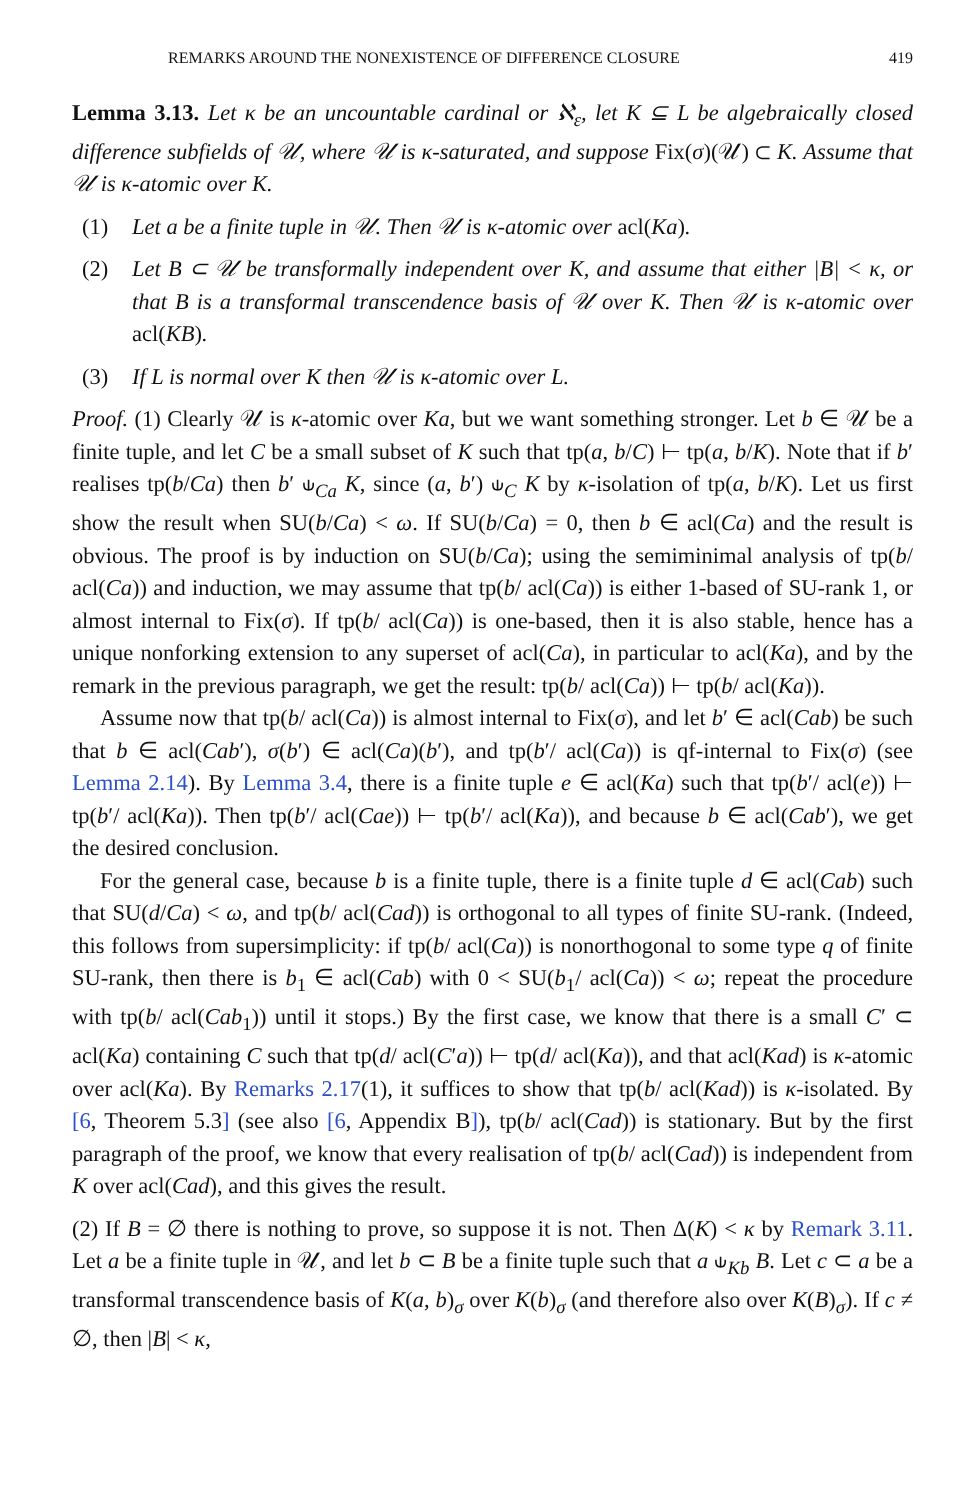REMARKS AROUND THE NONEXISTENCE OF DIFFERENCE CLOSURE 419
Lemma 3.13. Let κ be an uncountable cardinal or ℵ<sub>ε</sub>, let K ⊆ L be algebraically closed difference subfields of 𝒰, where 𝒰 is κ-saturated, and suppose Fix(σ)(𝒰) ⊂ K. Assume that 𝒰 is κ-atomic over K.
(1) Let a be a finite tuple in 𝒰. Then 𝒰 is κ-atomic over acl(Ka).
(2) Let B ⊂ 𝒰 be transformally independent over K, and assume that either |B| < κ, or that B is a transformal transcendence basis of 𝒰 over K. Then 𝒰 is κ-atomic over acl(KB).
(3) If L is normal over K then 𝒰 is κ-atomic over L.
Proof. (1) Clearly 𝒰 is κ-atomic over Ka, but we want something stronger. Let b ∈ 𝒰 be a finite tuple, and let C be a small subset of K such that tp(a, b/C) ⊢ tp(a, b/K). Note that if b′ realises tp(b/Ca) then b′ ⫝<sub>Ca</sub> K, since (a, b′) ⫝<sub>C</sub> K by κ-isolation of tp(a, b/K). Let us first show the result when SU(b/Ca) < ω. If SU(b/Ca) = 0, then b ∈ acl(Ca) and the result is obvious. The proof is by induction on SU(b/Ca); using the semiminimal analysis of tp(b/ acl(Ca)) and induction, we may assume that tp(b/ acl(Ca)) is either 1-based of SU-rank 1, or almost internal to Fix(σ). If tp(b/ acl(Ca)) is one-based, then it is also stable, hence has a unique nonforking extension to any superset of acl(Ca), in particular to acl(Ka), and by the remark in the previous paragraph, we get the result: tp(b/ acl(Ca)) ⊢ tp(b/ acl(Ka)).
Assume now that tp(b/ acl(Ca)) is almost internal to Fix(σ), and let b′ ∈ acl(Cab) be such that b ∈ acl(Cab′), σ(b′) ∈ acl(Ca)(b′), and tp(b′/ acl(Ca)) is qf-internal to Fix(σ) (see Lemma 2.14). By Lemma 3.4, there is a finite tuple e ∈ acl(Ka) such that tp(b′/ acl(e)) ⊢ tp(b′/ acl(Ka)). Then tp(b′/ acl(Cae)) ⊢ tp(b′/ acl(Ka)), and because b ∈ acl(Cab′), we get the desired conclusion.
For the general case, because b is a finite tuple, there is a finite tuple d ∈ acl(Cab) such that SU(d/Ca) < ω, and tp(b/ acl(Cad)) is orthogonal to all types of finite SU-rank. (Indeed, this follows from supersimplicity: if tp(b/ acl(Ca)) is nonorthogonal to some type q of finite SU-rank, then there is b<sub>1</sub> ∈ acl(Cab) with 0 < SU(b<sub>1</sub>/ acl(Ca)) < ω; repeat the procedure with tp(b/ acl(Cab<sub>1</sub>)) until it stops.) By the first case, we know that there is a small C′ ⊂ acl(Ka) containing C such that tp(d/ acl(C′a)) ⊢ tp(d/ acl(Ka)), and that acl(Kad) is κ-atomic over acl(Ka). By Remarks 2.17(1), it suffices to show that tp(b/ acl(Kad)) is κ-isolated. By [6, Theorem 5.3] (see also [6, Appendix B]), tp(b/ acl(Cad)) is stationary. But by the first paragraph of the proof, we know that every realisation of tp(b/ acl(Cad)) is independent from K over acl(Cad), and this gives the result.
(2) If B = ∅ there is nothing to prove, so suppose it is not. Then Δ(K) < κ by Remark 3.11. Let a be a finite tuple in 𝒰, and let b ⊂ B be a finite tuple such that a ⫝<sub>Kb</sub> B. Let c ⊂ a be a transformal transcendence basis of K(a, b)<sub>σ</sub> over K(b)<sub>σ</sub> (and therefore also over K(B)<sub>σ</sub>). If c ≠ ∅, then |B| < κ,